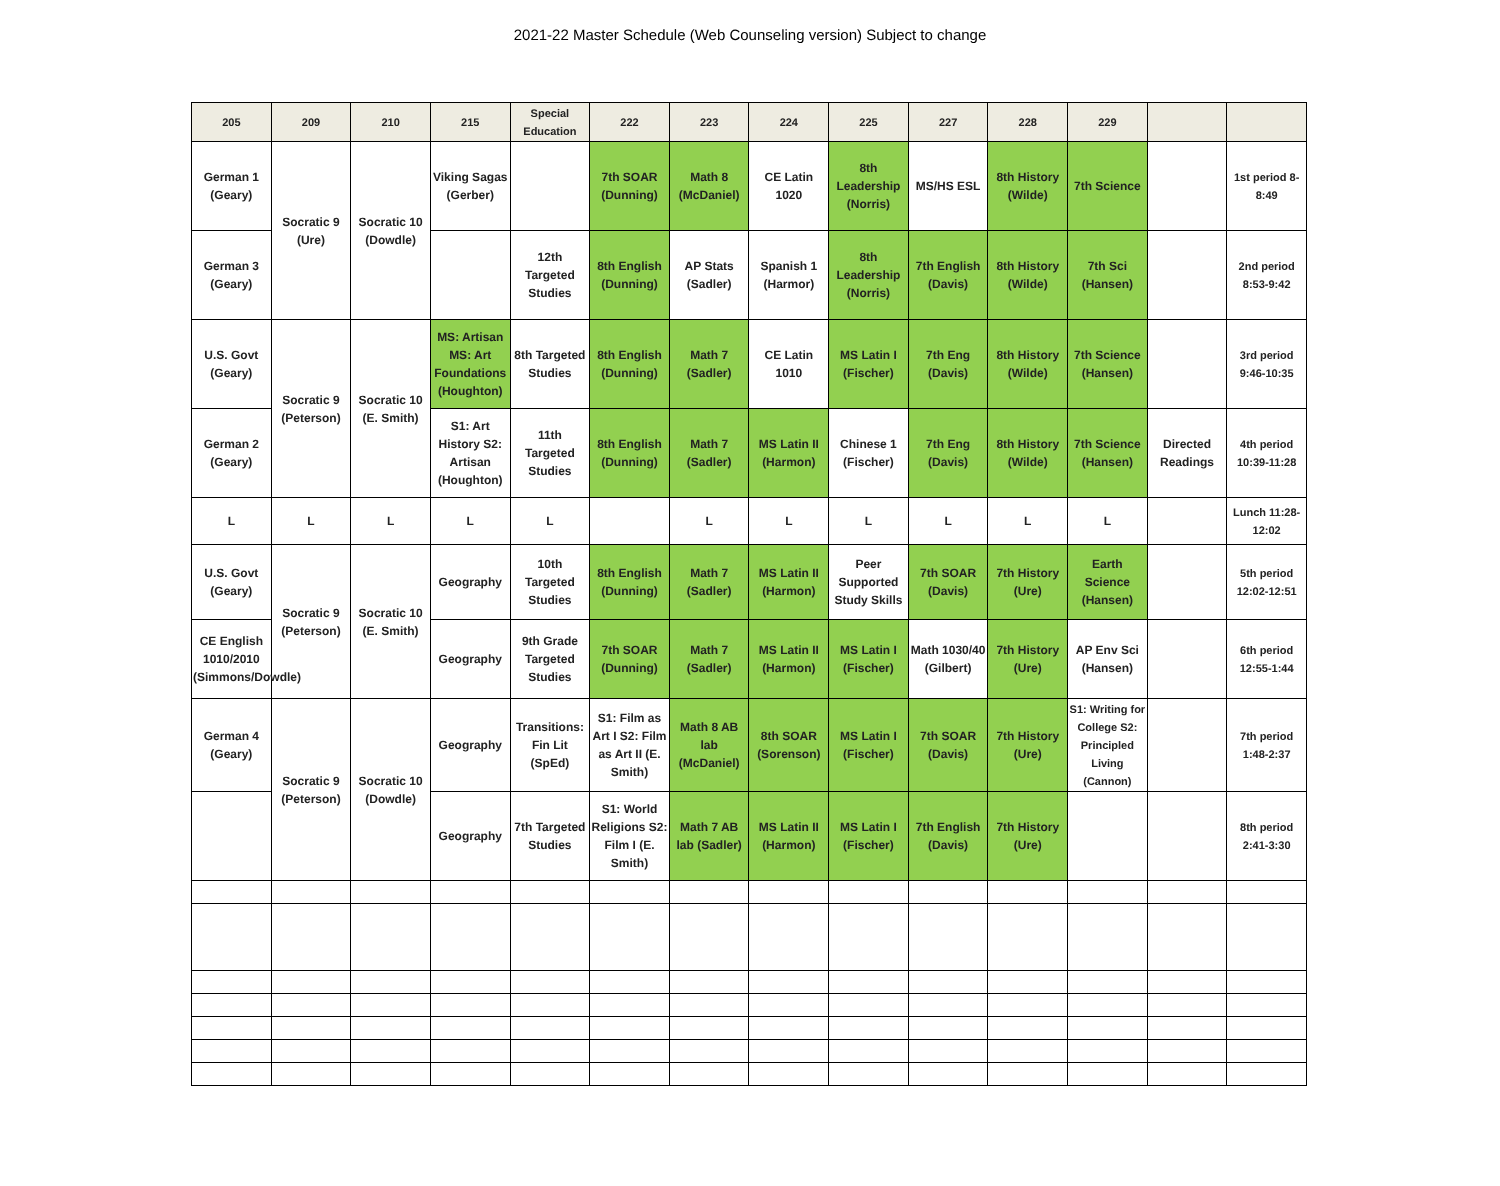2021-22 Master Schedule (Web Counseling version) Subject to change
| 205 | 209 | 210 | 215 | Special Education | 222 | 223 | 224 | 225 | 227 | 228 | 229 | | |
| --- | --- | --- | --- | --- | --- | --- | --- | --- | --- | --- | --- | --- | --- |
| German 1 (Geary) | Socratic 9 (Ure) | Socratic 10 (Dowdle) | Viking Sagas (Gerber) | | 7th SOAR (Dunning) | Math 8 (McDaniel) | CE Latin 1020 | 8th Leadership (Norris) | MS/HS ESL | 8th History (Wilde) | 7th Science | | 1st period 8-8:49 |
| German 3 (Geary) | | | | 12th Targeted Studies | 8th English (Dunning) | AP Stats (Sadler) | Spanish 1 (Harmor) | 8th Leadership (Norris) | 7th English (Davis) | 8th History (Wilde) | 7th Sci (Hansen) | | 2nd period 8:53-9:42 |
| U.S. Govt (Geary) | Socratic 9 (Peterson) | Socratic 10 (E. Smith) | MS: Artisan MS: Art Foundations (Houghton) | 8th Targeted Studies | 8th English (Dunning) | Math 7 (Sadler) | CE Latin 1010 | MS Latin I (Fischer) | 7th Eng (Davis) | 8th History (Wilde) | 7th Science (Hansen) | | 3rd period 9:46-10:35 |
| German 2 (Geary) | | | S1: Art History S2: Artisan (Houghton) | 11th Targeted Studies | 8th English (Dunning) | Math 7 (Sadler) | MS Latin II (Harmon) | Chinese 1 (Fischer) | 7th Eng (Davis) | 8th History (Wilde) | 7th Science (Hansen) | Directed Readings | 4th period 10:39-11:28 |
| L | L | L | L | L | | L | L | L | L | L | L | | Lunch 11:28-12:02 |
| U.S. Govt (Geary) | Socratic 9 (Peterson) | Socratic 10 (E. Smith) | Geography | 10th Targeted Studies | 8th English (Dunning) | Math 7 (Sadler) | MS Latin II (Harmon) | Peer Supported Study Skills | 7th SOAR (Davis) | 7th History (Ure) | Earth Science (Hansen) | | 5th period 12:02-12:51 |
| CE English 1010/2010 (Simmons/Dowdle) | | | Geography | 9th Grade Targeted Studies | 7th SOAR (Dunning) | Math 7 (Sadler) | MS Latin II (Harmon) | MS Latin I (Fischer) | Math 1030/40 (Gilbert) | 7th History (Ure) | AP Env Sci (Hansen) | | 6th period 12:55-1:44 |
| German 4 (Geary) | Socratic 9 (Peterson) | Socratic 10 (Dowdle) | Geography | Transitions: Fin Lit (SpEd) | S1: Film as Art I S2: Film as Art II (E. Smith) | Math 8 AB lab (McDaniel) | 8th SOAR (Sorenson) | MS Latin I (Fischer) | 7th SOAR (Davis) | 7th History (Ure) | S1: Writing for College S2: Principled Living (Cannon) | | 7th period 1:48-2:37 |
| | | | Geography | 7th Targeted Studies | S1: World Religions S2: Film I (E. Smith) | Math 7 AB lab (Sadler) | MS Latin II (Harmon) | MS Latin I (Fischer) | 7th English (Davis) | 7th History (Ure) | | | 8th period 2:41-3:30 |